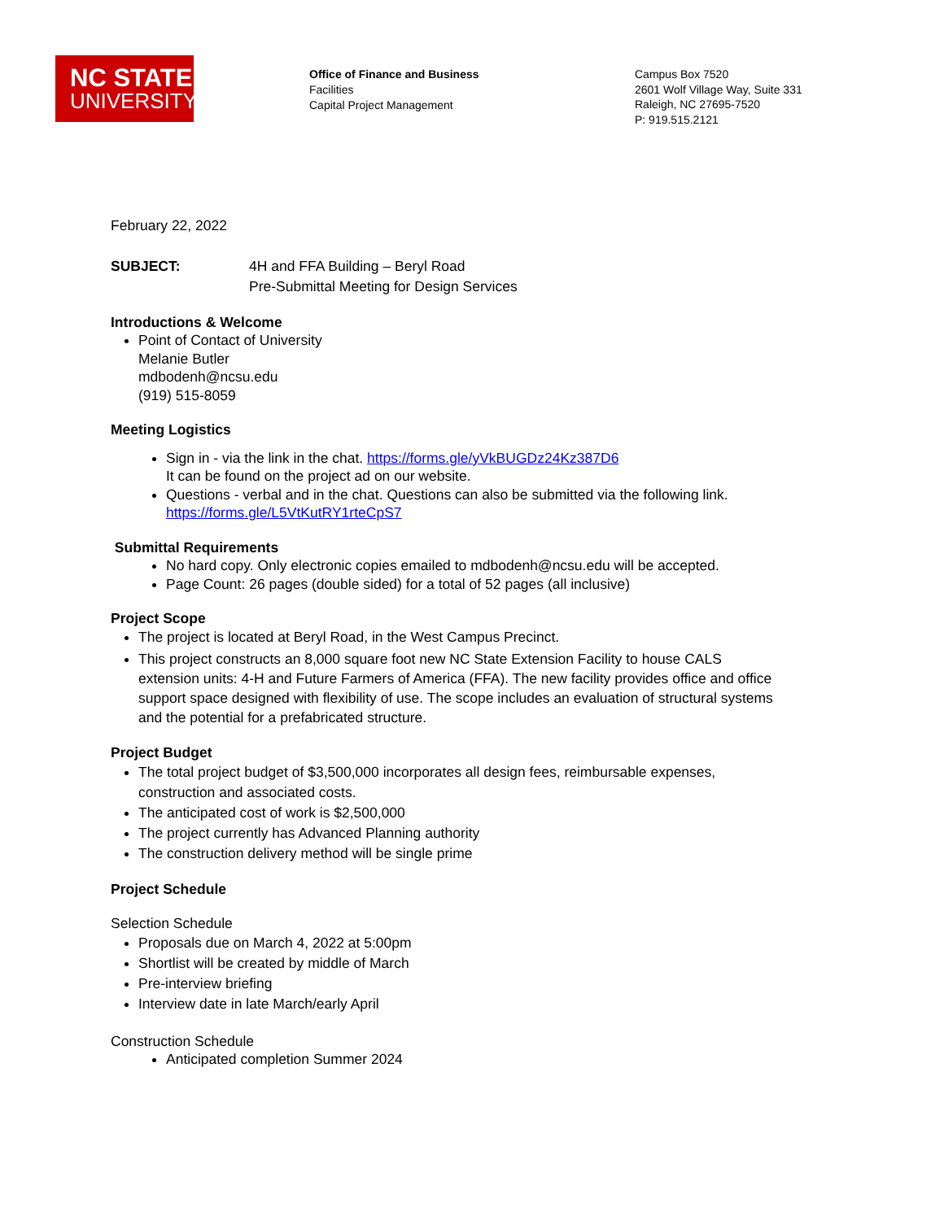NC STATE
UNIVERSITY
Office of Finance and Business
Facilities
Capital Project Management
Campus Box 7520
2601 Wolf Village Way, Suite 331
Raleigh, NC 27695-7520
P: 919.515.2121
February 22, 2022
SUBJECT: 4H and FFA Building – Beryl Road
Pre-Submittal Meeting for Design Services
Introductions & Welcome
Point of Contact of University
Melanie Butler
mdbodenh@ncsu.edu
(919) 515-8059
Meeting Logistics
Sign in - via the link in the chat. https://forms.gle/yVkBUGDz24Kz387D6
It can be found on the project ad on our website.
Questions - verbal and in the chat. Questions can also be submitted via the following link. https://forms.gle/L5VtKutRY1rteCpS7
Submittal Requirements
No hard copy. Only electronic copies emailed to mdbodenh@ncsu.edu will be accepted.
Page Count: 26 pages (double sided) for a total of 52 pages (all inclusive)
Project Scope
The project is located at Beryl Road, in the West Campus Precinct.
This project constructs an 8,000 square foot new NC State Extension Facility to house CALS extension units: 4-H and Future Farmers of America (FFA). The new facility provides office and office support space designed with flexibility of use. The scope includes an evaluation of structural systems and the potential for a prefabricated structure.
Project Budget
The total project budget of $3,500,000 incorporates all design fees, reimbursable expenses, construction and associated costs.
The anticipated cost of work is $2,500,000
The project currently has Advanced Planning authority
The construction delivery method will be single prime
Project Schedule
Selection Schedule
Proposals due on March 4, 2022 at 5:00pm
Shortlist will be created by middle of March
Pre-interview briefing
Interview date in late March/early April
Construction Schedule
Anticipated completion Summer 2024